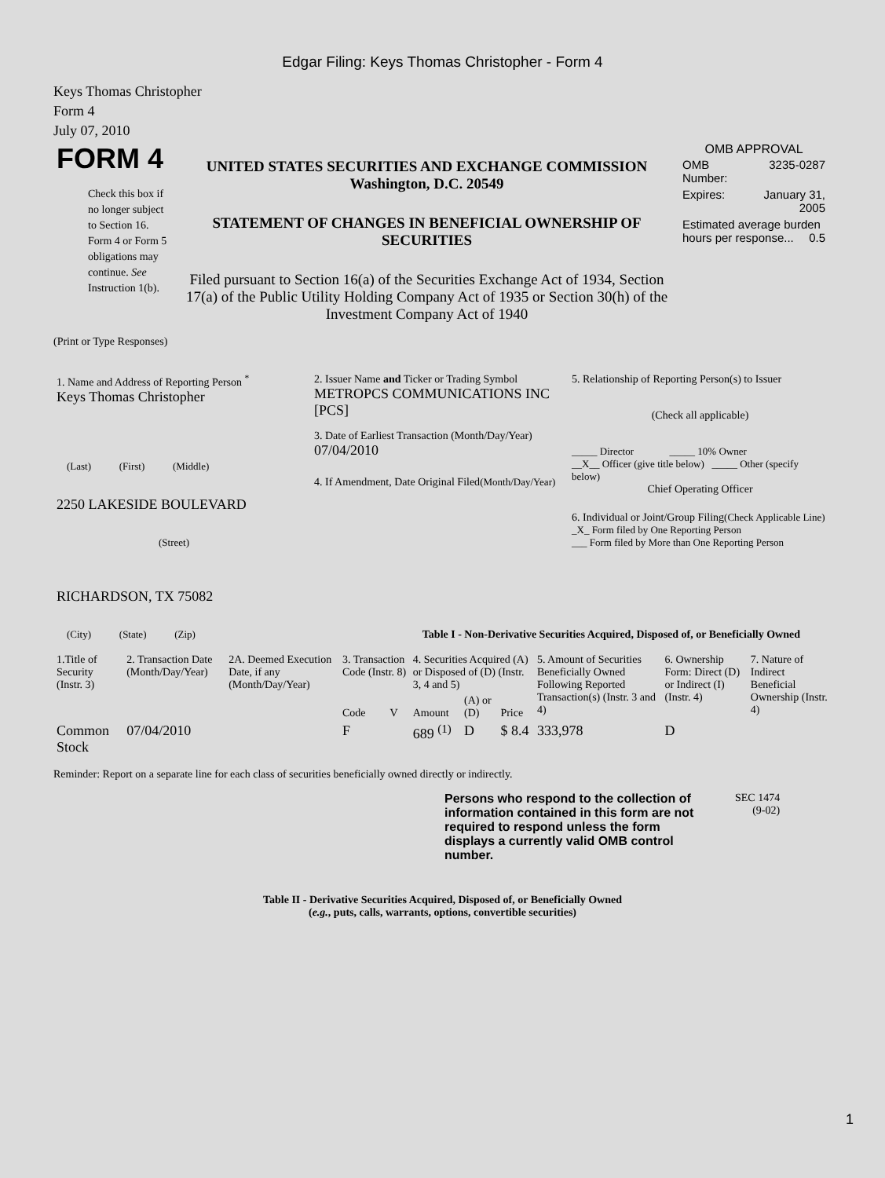Edgar Filing: Keys Thomas Christopher - Form 4
Keys Thomas Christopher
Form 4
July 07, 2010
| FORM 4 Check this box if no longer subject to Section 16. Form 4 or Form 5 obligations may continue. See Instruction 1(b). | UNITED STATES SECURITIES AND EXCHANGE COMMISSION Washington, D.C. 20549 STATEMENT OF CHANGES IN BENEFICIAL OWNERSHIP OF SECURITIES Filed pursuant to Section 16(a) of the Securities Exchange Act of 1934, Section 17(a) of the Public Utility Holding Company Act of 1935 or Section 30(h) of the Investment Company Act of 1940 | OMB APPROVAL / OMB Number: / 3235-0287 / / Expires: / January 31, 2005 / / Estimated average burden hours per response... 0.5 / / |
(Print or Type Responses)
| 1. Name and Address of Reporting Person <sup>*</sup> Keys Thomas Christopher (Last) (First) (Middle) 2250 LAKESIDE BOULEVARD (Street) RICHARDSON, TX 75082 (City) (State) (Zip) | 2. Issuer Name and Ticker or Trading Symbol METROPCS COMMUNICATIONS INC [PCS] 3. Date of Earliest Transaction (Month/Day/Year) 07/04/2010 4. If Amendment, Date Original Filed (Month/Day/Year) | 5. Relationship of Reporting Person(s) to Issuer (Check all applicable) _____ Director _____ 10% Owner __X__ Officer (give title below) _____ Other (specify below) Chief Operating Officer 6. Individual or Joint/Group Filing (Check Applicable Line) _X_ Form filed by One Reporting Person ___ Form filed by More than One Reporting Person |
Table I - Non-Derivative Securities Acquired, Disposed of, or Beneficially Owned
| 1.Title of Security (Instr. 3) | 2. Transaction Date (Month/Day/Year) | 2A. Deemed Execution Date, if any (Month/Day/Year) | 3. Transaction Code (Instr. 8) | | 4. Securities Acquired (A) or Disposed of (D) (Instr. 3, 4 and 5) | | | 5. Amount of Securities Beneficially Owned Following Reported Transaction(s) (Instr. 3 and 4) | 6. Ownership Form: Direct (D) or Indirect (I) (Instr. 4) | 7. Nature of Indirect Beneficial Ownership (Instr. 4) |
| --- | --- | --- | --- | --- | --- | --- | --- | --- | --- | --- |
| | | | Code | V | Amount | (A) or (D) | Price | | | |
| Common Stock | 07/04/2010 | | F | | 689 <sup>(1)</sup> | D | $ 8.4 | 333,978 | D | |
Reminder: Report on a separate line for each class of securities beneficially owned directly or indirectly.
Persons who respond to the collection of information contained in this form are not required to respond unless the form displays a currently valid OMB control number.
SEC 1474
(9-02)
Table II - Derivative Securities Acquired, Disposed of, or Beneficially Owned
(e.g., puts, calls, warrants, options, convertible securities)
1